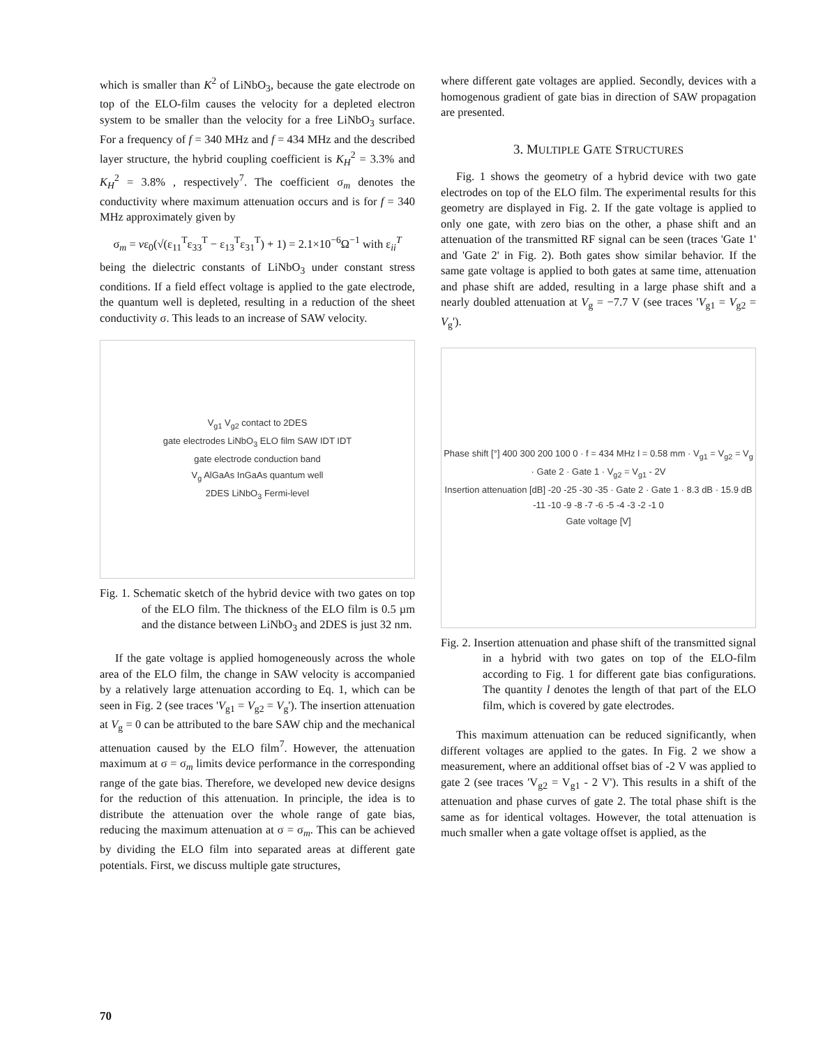which is smaller than K<sup>2</sup> of LiNbO<sub>3</sub>, because the gate electrode on top of the ELO-film causes the velocity for a depleted electron system to be smaller than the velocity for a free LiNbO<sub>3</sub> surface. For a frequency of f = 340 MHz and f = 434 MHz and the described layer structure, the hybrid coupling coefficient is K<sub>H</sub><sup>2</sup> = 3.3% and K<sub>H</sub><sup>2</sup> = 3.8% , respectively<sup>7</sup>. The coefficient σ<sub>m</sub> denotes the conductivity where maximum attenuation occurs and is for f = 340 MHz approximately given by
σ<sub>m</sub> = vε<sub>0</sub>(√(ε<sub>11</sub><sup>T</sup>ε<sub>33</sub><sup>T</sup> − ε<sub>13</sub><sup>T</sup>ε<sub>31</sub><sup>T</sup>) + 1) = 2.1×10<sup>−6</sup>Ω<sup>−1</sup> with ε<sub>ii</sub><sup>T</sup>
being the dielectric constants of LiNbO<sub>3</sub> under constant stress conditions. If a field effect voltage is applied to the gate electrode, the quantum well is depleted, resulting in a reduction of the sheet conductivity σ. This leads to an increase of SAW velocity.
V<sub>g1</sub> V<sub>g2</sub> contact to 2DES
gate electrodes LiNbO<sub>3</sub> ELO film SAW IDT IDT
gate electrode conduction band
V<sub>g</sub> AlGaAs InGaAs quantum well
2DES LiNbO<sub>3</sub> Fermi-level
Fig. 1. Schematic sketch of the hybrid device with two gates on top of the ELO film. The thickness of the ELO film is 0.5 µm and the distance between LiNbO<sub>3</sub> and 2DES is just 32 nm.
If the gate voltage is applied homogeneously across the whole area of the ELO film, the change in SAW velocity is accompanied by a relatively large attenuation according to Eq. 1, which can be seen in Fig. 2 (see traces 'V<sub>g1</sub> = V<sub>g2</sub> = V<sub>g</sub>'). The insertion attenuation at V<sub>g</sub> = 0 can be attributed to the bare SAW chip and the mechanical attenuation caused by the ELO film<sup>7</sup>. However, the attenuation maximum at σ = σ<sub>m</sub> limits device performance in the corresponding range of the gate bias. Therefore, we developed new device designs for the reduction of this attenuation. In principle, the idea is to distribute the attenuation over the whole range of gate bias, reducing the maximum attenuation at σ = σ<sub>m</sub>. This can be achieved by dividing the ELO film into separated areas at different gate potentials. First, we discuss multiple gate structures,
where different gate voltages are applied. Secondly, devices with a homogenous gradient of gate bias in direction of SAW propagation are presented.
3. MULTIPLE GATE STRUCTURES
Fig. 1 shows the geometry of a hybrid device with two gate electrodes on top of the ELO film. The experimental results for this geometry are displayed in Fig. 2. If the gate voltage is applied to only one gate, with zero bias on the other, a phase shift and an attenuation of the transmitted RF signal can be seen (traces 'Gate 1' and 'Gate 2' in Fig. 2). Both gates show similar behavior. If the same gate voltage is applied to both gates at same time, attenuation and phase shift are added, resulting in a large phase shift and a nearly doubled attenuation at V<sub>g</sub> = −7.7 V (see traces 'V<sub>g1</sub> = V<sub>g2</sub> = V<sub>g</sub>').
Phase shift [°] 400 300 200 100 0 · f = 434 MHz l = 0.58 mm · V<sub>g1</sub> = V<sub>g2</sub> = V<sub>g</sub> · Gate 2 · Gate 1 · V<sub>g2</sub> = V<sub>g1</sub> - 2V
Insertion attenuation [dB] -20 -25 -30 -35 · Gate 2 · Gate 1 · 8.3 dB · 15.9 dB
-11 -10 -9 -8 -7 -6 -5 -4 -3 -2 -1 0
Gate voltage [V]
Fig. 2. Insertion attenuation and phase shift of the transmitted signal in a hybrid with two gates on top of the ELO-film according to Fig. 1 for different gate bias configurations. The quantity l denotes the length of that part of the ELO film, which is covered by gate electrodes.
This maximum attenuation can be reduced significantly, when different voltages are applied to the gates. In Fig. 2 we show a measurement, where an additional offset bias of -2 V was applied to gate 2 (see traces 'V<sub>g2</sub> = V<sub>g1</sub> - 2 V'). This results in a shift of the attenuation and phase curves of gate 2. The total phase shift is the same as for identical voltages. However, the total attenuation is much smaller when a gate voltage offset is applied, as the
70